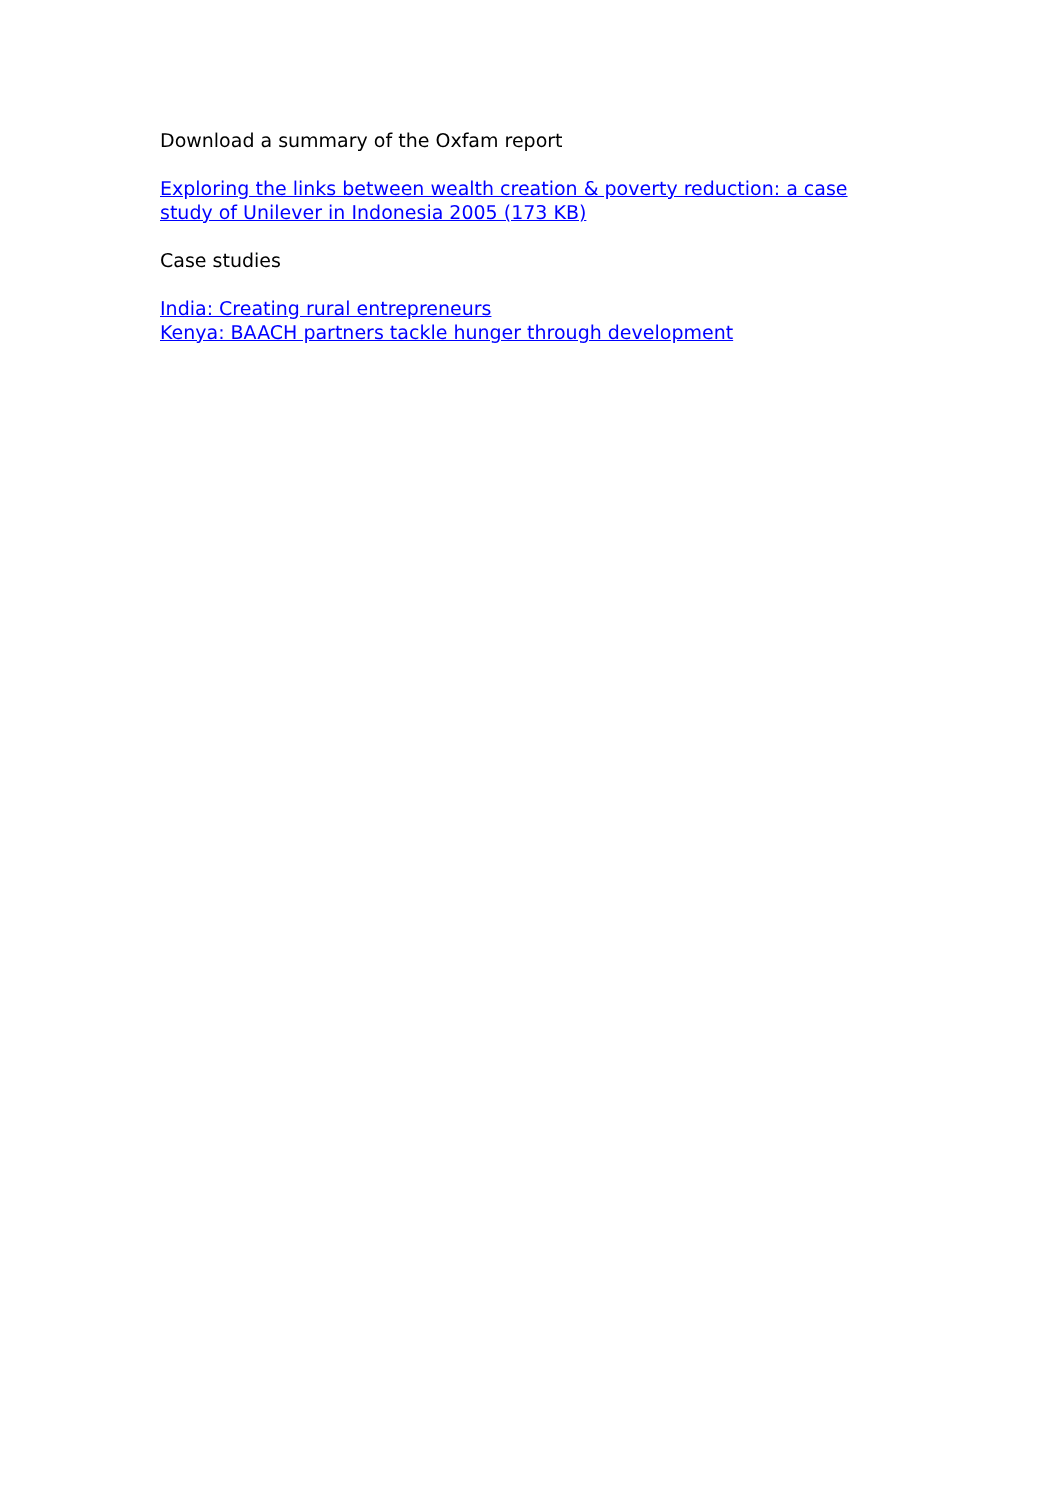Download a summary of the Oxfam report
Exploring the links between wealth creation & poverty reduction: a case study of Unilever in Indonesia 2005 (173 KB)
Case studies
India: Creating rural entrepreneurs
Kenya: BAACH partners tackle hunger through development